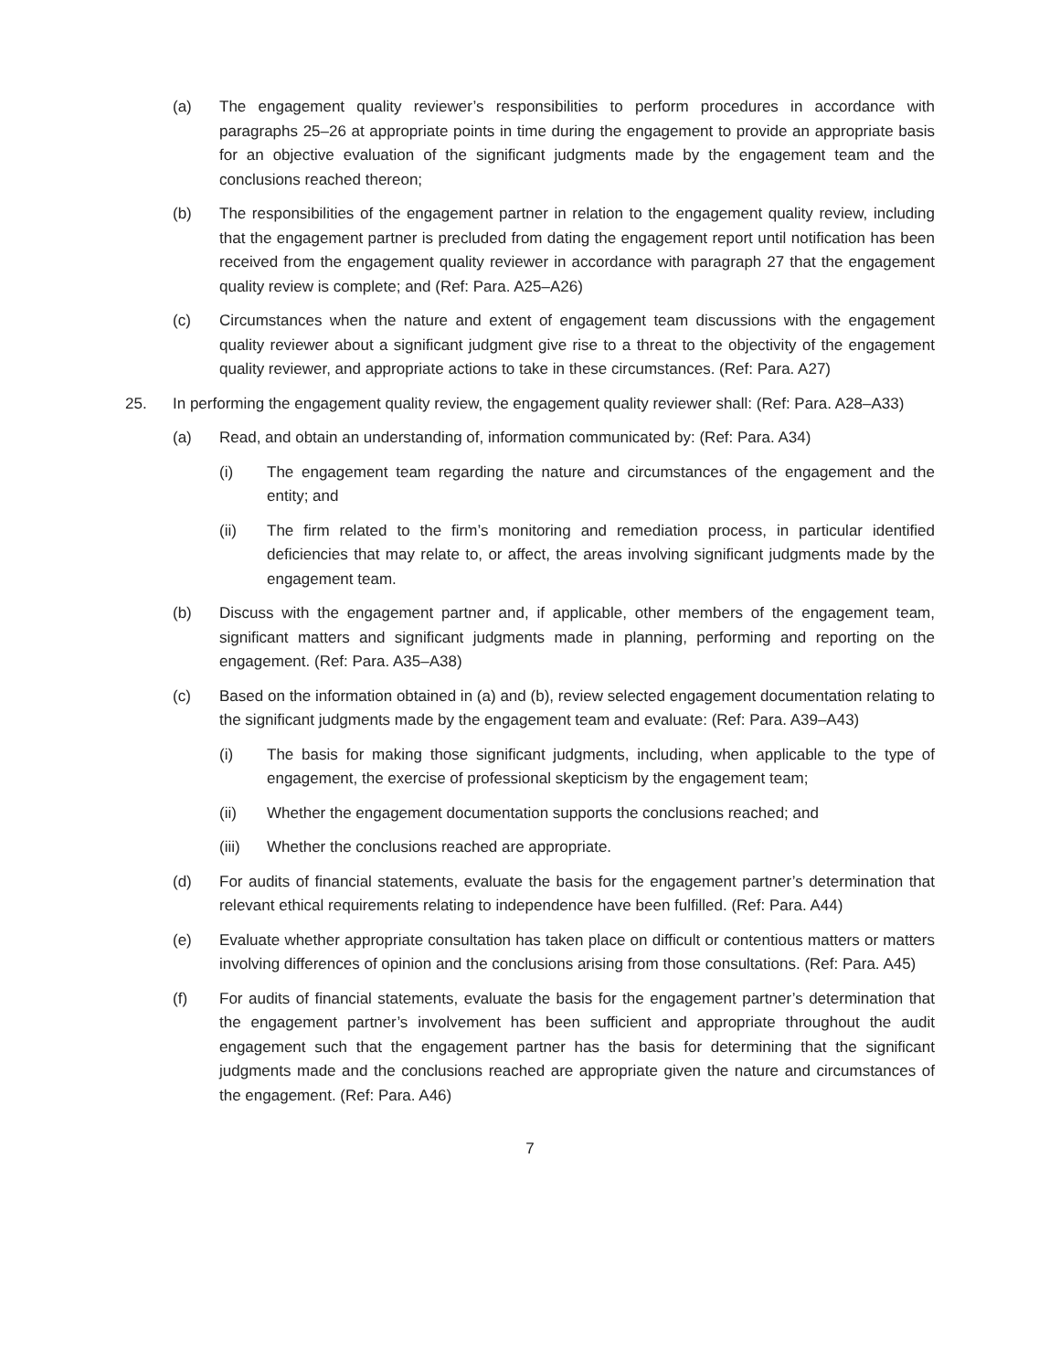(a) The engagement quality reviewer’s responsibilities to perform procedures in accordance with paragraphs 25–26 at appropriate points in time during the engagement to provide an appropriate basis for an objective evaluation of the significant judgments made by the engagement team and the conclusions reached thereon;
(b) The responsibilities of the engagement partner in relation to the engagement quality review, including that the engagement partner is precluded from dating the engagement report until notification has been received from the engagement quality reviewer in accordance with paragraph 27 that the engagement quality review is complete; and (Ref: Para. A25–A26)
(c) Circumstances when the nature and extent of engagement team discussions with the engagement quality reviewer about a significant judgment give rise to a threat to the objectivity of the engagement quality reviewer, and appropriate actions to take in these circumstances. (Ref: Para. A27)
25. In performing the engagement quality review, the engagement quality reviewer shall: (Ref: Para. A28–A33)
(a) Read, and obtain an understanding of, information communicated by: (Ref: Para. A34)
(i) The engagement team regarding the nature and circumstances of the engagement and the entity; and
(ii) The firm related to the firm’s monitoring and remediation process, in particular identified deficiencies that may relate to, or affect, the areas involving significant judgments made by the engagement team.
(b) Discuss with the engagement partner and, if applicable, other members of the engagement team, significant matters and significant judgments made in planning, performing and reporting on the engagement. (Ref: Para. A35–A38)
(c) Based on the information obtained in (a) and (b), review selected engagement documentation relating to the significant judgments made by the engagement team and evaluate: (Ref: Para. A39–A43)
(i) The basis for making those significant judgments, including, when applicable to the type of engagement, the exercise of professional skepticism by the engagement team;
(ii) Whether the engagement documentation supports the conclusions reached; and
(iii) Whether the conclusions reached are appropriate.
(d) For audits of financial statements, evaluate the basis for the engagement partner’s determination that relevant ethical requirements relating to independence have been fulfilled. (Ref: Para. A44)
(e) Evaluate whether appropriate consultation has taken place on difficult or contentious matters or matters involving differences of opinion and the conclusions arising from those consultations. (Ref: Para. A45)
(f) For audits of financial statements, evaluate the basis for the engagement partner’s determination that the engagement partner’s involvement has been sufficient and appropriate throughout the audit engagement such that the engagement partner has the basis for determining that the significant judgments made and the conclusions reached are appropriate given the nature and circumstances of the engagement. (Ref: Para. A46)
7